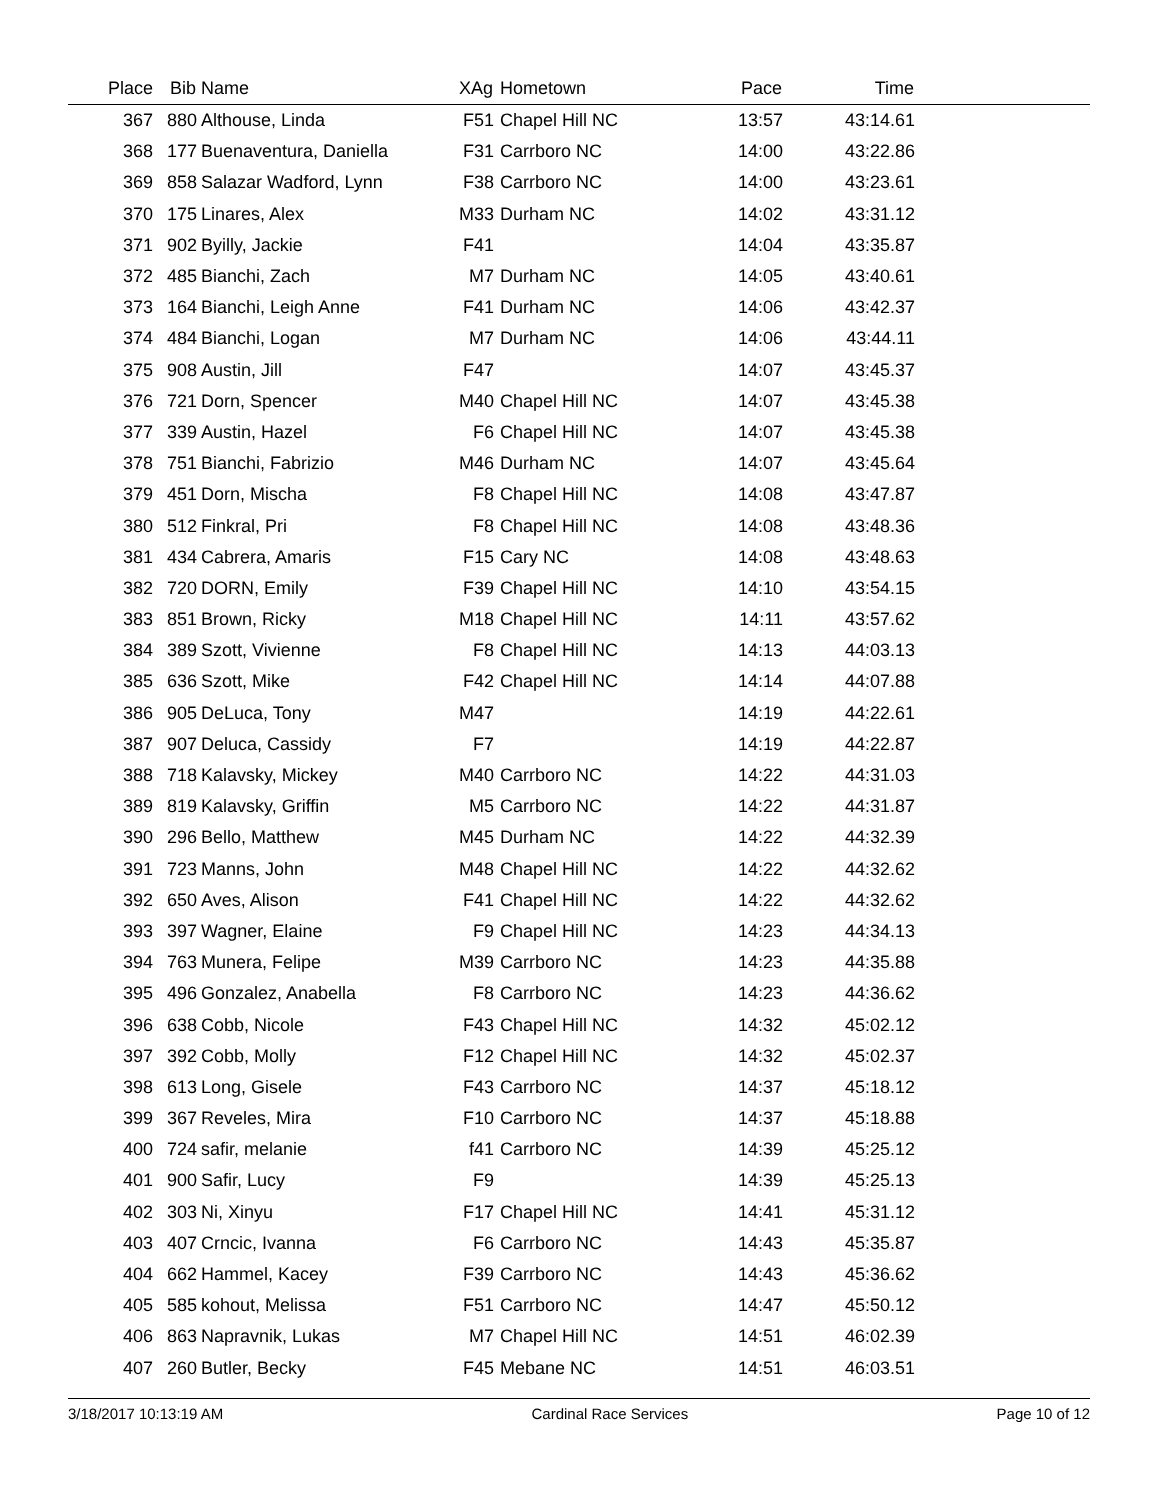| Place | Bib | Name | XAg | Hometown | Pace | Time | |
| --- | --- | --- | --- | --- | --- | --- | --- |
| 367 | 880 | Althouse, Linda | F51 | Chapel Hill NC | 13:57 | 43:14.61 | |
| 368 | 177 | Buenaventura, Daniella | F31 | Carrboro NC | 14:00 | 43:22.86 | |
| 369 | 858 | Salazar Wadford, Lynn | F38 | Carrboro NC | 14:00 | 43:23.61 | |
| 370 | 175 | Linares, Alex | M33 | Durham NC | 14:02 | 43:31.12 | |
| 371 | 902 | Byilly, Jackie | F41 | | 14:04 | 43:35.87 | |
| 372 | 485 | Bianchi, Zach | M7 | Durham NC | 14:05 | 43:40.61 | |
| 373 | 164 | Bianchi, Leigh Anne | F41 | Durham NC | 14:06 | 43:42.37 | |
| 374 | 484 | Bianchi, Logan | M7 | Durham NC | 14:06 | 43:44.11 | |
| 375 | 908 | Austin, Jill | F47 | | 14:07 | 43:45.37 | |
| 376 | 721 | Dorn, Spencer | M40 | Chapel Hill NC | 14:07 | 43:45.38 | |
| 377 | 339 | Austin, Hazel | F6 | Chapel Hill NC | 14:07 | 43:45.38 | |
| 378 | 751 | Bianchi, Fabrizio | M46 | Durham NC | 14:07 | 43:45.64 | |
| 379 | 451 | Dorn, Mischa | F8 | Chapel Hill NC | 14:08 | 43:47.87 | |
| 380 | 512 | Finkral, Pri | F8 | Chapel Hill NC | 14:08 | 43:48.36 | |
| 381 | 434 | Cabrera, Amaris | F15 | Cary NC | 14:08 | 43:48.63 | |
| 382 | 720 | DORN, Emily | F39 | Chapel Hill NC | 14:10 | 43:54.15 | |
| 383 | 851 | Brown, Ricky | M18 | Chapel Hill NC | 14:11 | 43:57.62 | |
| 384 | 389 | Szott, Vivienne | F8 | Chapel Hill NC | 14:13 | 44:03.13 | |
| 385 | 636 | Szott, Mike | F42 | Chapel Hill NC | 14:14 | 44:07.88 | |
| 386 | 905 | DeLuca, Tony | M47 | | 14:19 | 44:22.61 | |
| 387 | 907 | Deluca, Cassidy | F7 | | 14:19 | 44:22.87 | |
| 388 | 718 | Kalavsky, Mickey | M40 | Carrboro NC | 14:22 | 44:31.03 | |
| 389 | 819 | Kalavsky, Griffin | M5 | Carrboro NC | 14:22 | 44:31.87 | |
| 390 | 296 | Bello, Matthew | M45 | Durham NC | 14:22 | 44:32.39 | |
| 391 | 723 | Manns, John | M48 | Chapel Hill NC | 14:22 | 44:32.62 | |
| 392 | 650 | Aves, Alison | F41 | Chapel Hill NC | 14:22 | 44:32.62 | |
| 393 | 397 | Wagner, Elaine | F9 | Chapel Hill NC | 14:23 | 44:34.13 | |
| 394 | 763 | Munera, Felipe | M39 | Carrboro NC | 14:23 | 44:35.88 | |
| 395 | 496 | Gonzalez, Anabella | F8 | Carrboro NC | 14:23 | 44:36.62 | |
| 396 | 638 | Cobb, Nicole | F43 | Chapel Hill NC | 14:32 | 45:02.12 | |
| 397 | 392 | Cobb, Molly | F12 | Chapel Hill NC | 14:32 | 45:02.37 | |
| 398 | 613 | Long, Gisele | F43 | Carrboro NC | 14:37 | 45:18.12 | |
| 399 | 367 | Reveles, Mira | F10 | Carrboro NC | 14:37 | 45:18.88 | |
| 400 | 724 | safir, melanie | f41 | Carrboro NC | 14:39 | 45:25.12 | |
| 401 | 900 | Safir, Lucy | F9 | | 14:39 | 45:25.13 | |
| 402 | 303 | Ni, Xinyu | F17 | Chapel Hill NC | 14:41 | 45:31.12 | |
| 403 | 407 | Crncic, Ivanna | F6 | Carrboro NC | 14:43 | 45:35.87 | |
| 404 | 662 | Hammel, Kacey | F39 | Carrboro NC | 14:43 | 45:36.62 | |
| 405 | 585 | kohout, Melissa | F51 | Carrboro NC | 14:47 | 45:50.12 | |
| 406 | 863 | Napravnik, Lukas | M7 | Chapel Hill NC | 14:51 | 46:02.39 | |
| 407 | 260 | Butler, Becky | F45 | Mebane NC | 14:51 | 46:03.51 | |
3/18/2017 10:13:19 AM Cardinal Race Services Page 10 of 12